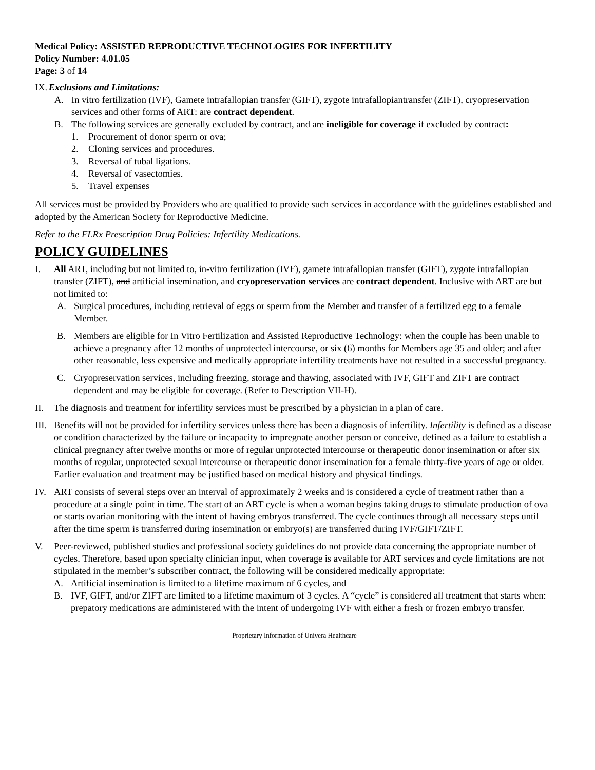Medical Policy: ASSISTED REPRODUCTIVE TECHNOLOGIES FOR INFERTILITY
Policy Number: 4.01.05
Page: 3 of 14
IX. Exclusions and Limitations:
A. In vitro fertilization (IVF), Gamete intrafallopian transfer (GIFT), zygote intrafallopiantransfer (ZIFT), cryopreservation services and other forms of ART: are contract dependent.
B. The following services are generally excluded by contract, and are ineligible for coverage if excluded by contract:
1. Procurement of donor sperm or ova;
2. Cloning services and procedures.
3. Reversal of tubal ligations.
4. Reversal of vasectomies.
5. Travel expenses
All services must be provided by Providers who are qualified to provide such services in accordance with the guidelines established and adopted by the American Society for Reproductive Medicine.
Refer to the FLRx Prescription Drug Policies: Infertility Medications.
POLICY GUIDELINES
I. All ART, including but not limited to, in-vitro fertilization (IVF), gamete intrafallopian transfer (GIFT), zygote intrafallopian transfer (ZIFT), and artificial insemination, and cryopreservation services are contract dependent. Inclusive with ART are but not limited to:
A. Surgical procedures, including retrieval of eggs or sperm from the Member and transfer of a fertilized egg to a female Member.
B. Members are eligible for In Vitro Fertilization and Assisted Reproductive Technology: when the couple has been unable to achieve a pregnancy after 12 months of unprotected intercourse, or six (6) months for Members age 35 and older; and after other reasonable, less expensive and medically appropriate infertility treatments have not resulted in a successful pregnancy.
C. Cryopreservation services, including freezing, storage and thawing, associated with IVF, GIFT and ZIFT are contract dependent and may be eligible for coverage. (Refer to Description VII-H).
II. The diagnosis and treatment for infertility services must be prescribed by a physician in a plan of care.
III. Benefits will not be provided for infertility services unless there has been a diagnosis of infertility. Infertility is defined as a disease or condition characterized by the failure or incapacity to impregnate another person or conceive, defined as a failure to establish a clinical pregnancy after twelve months or more of regular unprotected intercourse or therapeutic donor insemination or after six months of regular, unprotected sexual intercourse or therapeutic donor insemination for a female thirty-five years of age or older. Earlier evaluation and treatment may be justified based on medical history and physical findings.
IV. ART consists of several steps over an interval of approximately 2 weeks and is considered a cycle of treatment rather than a procedure at a single point in time. The start of an ART cycle is when a woman begins taking drugs to stimulate production of ova or starts ovarian monitoring with the intent of having embryos transferred. The cycle continues through all necessary steps until after the time sperm is transferred during insemination or embryo(s) are transferred during IVF/GIFT/ZIFT.
V. Peer-reviewed, published studies and professional society guidelines do not provide data concerning the appropriate number of cycles. Therefore, based upon specialty clinician input, when coverage is available for ART services and cycle limitations are not stipulated in the member’s subscriber contract, the following will be considered medically appropriate:
A. Artificial insemination is limited to a lifetime maximum of 6 cycles, and
B. IVF, GIFT, and/or ZIFT are limited to a lifetime maximum of 3 cycles. A “cycle” is considered all treatment that starts when: prepatory medications are administered with the intent of undergoing IVF with either a fresh or frozen embryo transfer.
Proprietary Information of Univera Healthcare